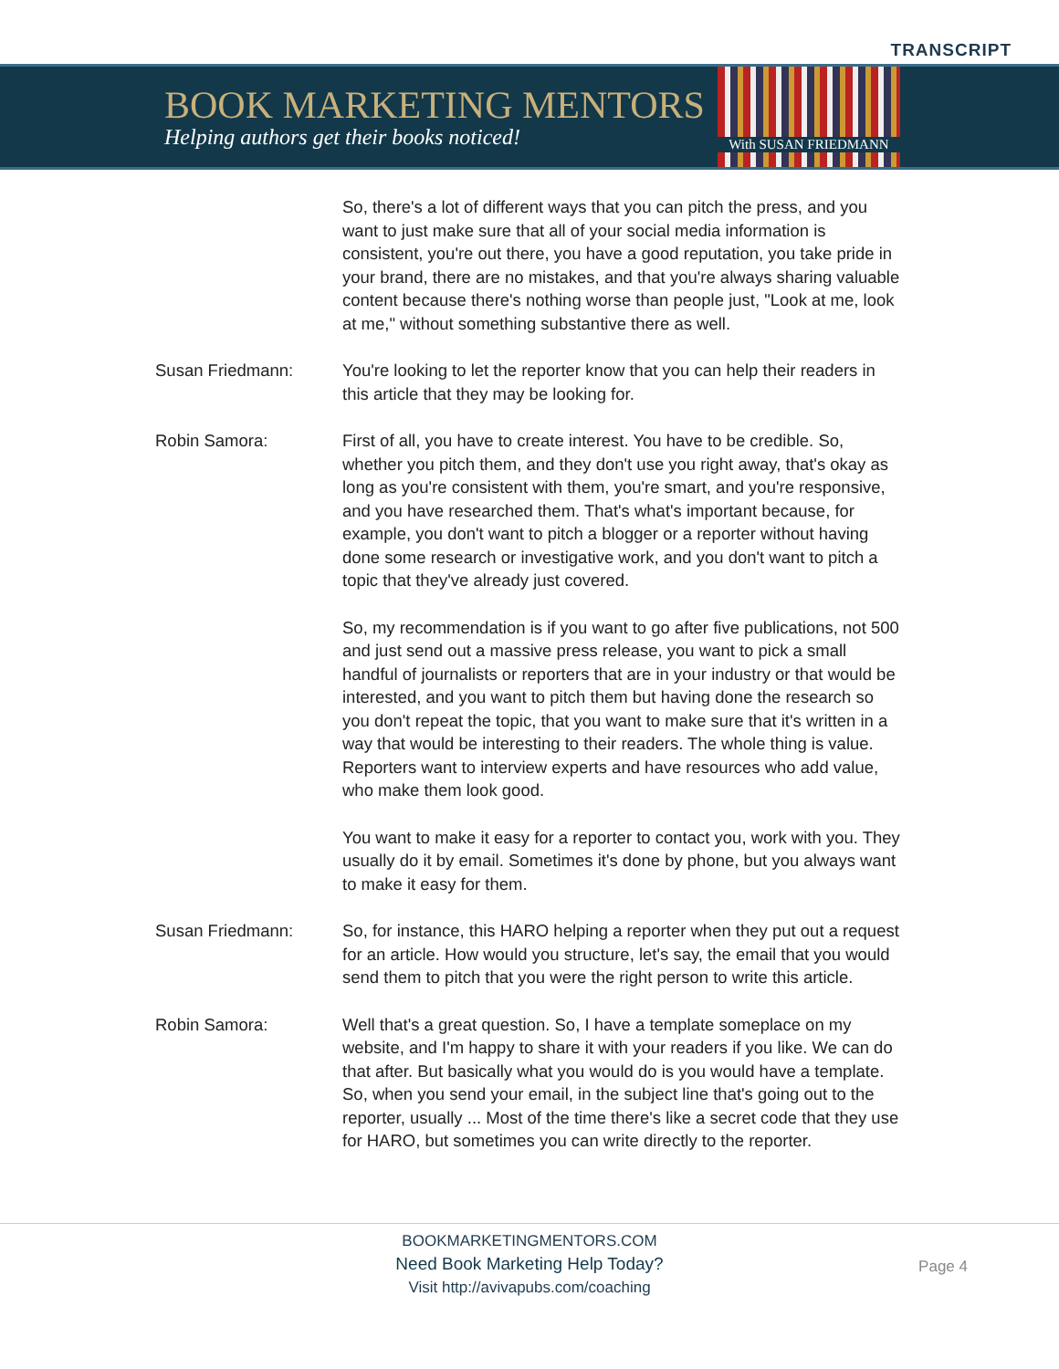TRANSCRIPT
BOOK MARKETING MENTORS
Helping authors get their books noticed!
With SUSAN FRIEDMANN
So, there's a lot of different ways that you can pitch the press, and you want to just make sure that all of your social media information is consistent, you're out there, you have a good reputation, you take pride in your brand, there are no mistakes, and that you're always sharing valuable content because there's nothing worse than people just, "Look at me, look at me," without something substantive there as well.
Susan Friedmann: You're looking to let the reporter know that you can help their readers in this article that they may be looking for.
Robin Samora: First of all, you have to create interest. You have to be credible. So, whether you pitch them, and they don't use you right away, that's okay as long as you're consistent with them, you're smart, and you're responsive, and you have researched them. That's what's important because, for example, you don't want to pitch a blogger or a reporter without having done some research or investigative work, and you don't want to pitch a topic that they've already just covered.
So, my recommendation is if you want to go after five publications, not 500 and just send out a massive press release, you want to pick a small handful of journalists or reporters that are in your industry or that would be interested, and you want to pitch them but having done the research so you don't repeat the topic, that you want to make sure that it's written in a way that would be interesting to their readers. The whole thing is value. Reporters want to interview experts and have resources who add value, who make them look good.
You want to make it easy for a reporter to contact you, work with you. They usually do it by email. Sometimes it's done by phone, but you always want to make it easy for them.
Susan Friedmann: So, for instance, this HARO helping a reporter when they put out a request for an article. How would you structure, let's say, the email that you would send them to pitch that you were the right person to write this article.
Robin Samora: Well that's a great question. So, I have a template someplace on my website, and I'm happy to share it with your readers if you like. We can do that after. But basically what you would do is you would have a template. So, when you send your email, in the subject line that's going out to the reporter, usually ... Most of the time there's like a secret code that they use for HARO, but sometimes you can write directly to the reporter.
BOOKMARKETINGMENTORS.COM
Need Book Marketing Help Today?
Visit http://avivapubs.com/coaching
Page 4